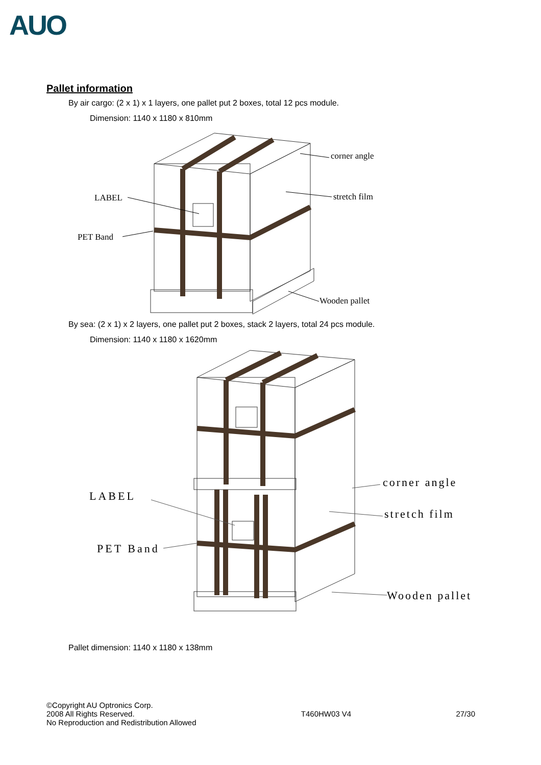AUO
Pallet information
By air cargo: (2 x 1) x 1 layers, one pallet put 2 boxes, total 12 pcs module.
Dimension: 1140 x 1180 x 810mm
LABEL
PET Band
corner angle
stretch film
Wooden pallet
By sea: (2 x 1) x 2 layers, one pallet put 2 boxes, stack 2 layers, total 24 pcs module.
Dimension: 1140 x 1180 x 1620mm
LABEL
PET Band
corner angle
stretch film
Wooden pallet
Pallet dimension: 1140 x 1180 x 138mm
©Copyright AU Optronics Corp.
2008 All Rights Reserved.
No Reproduction and Redistribution Allowed
T460HW03 V4 27/30